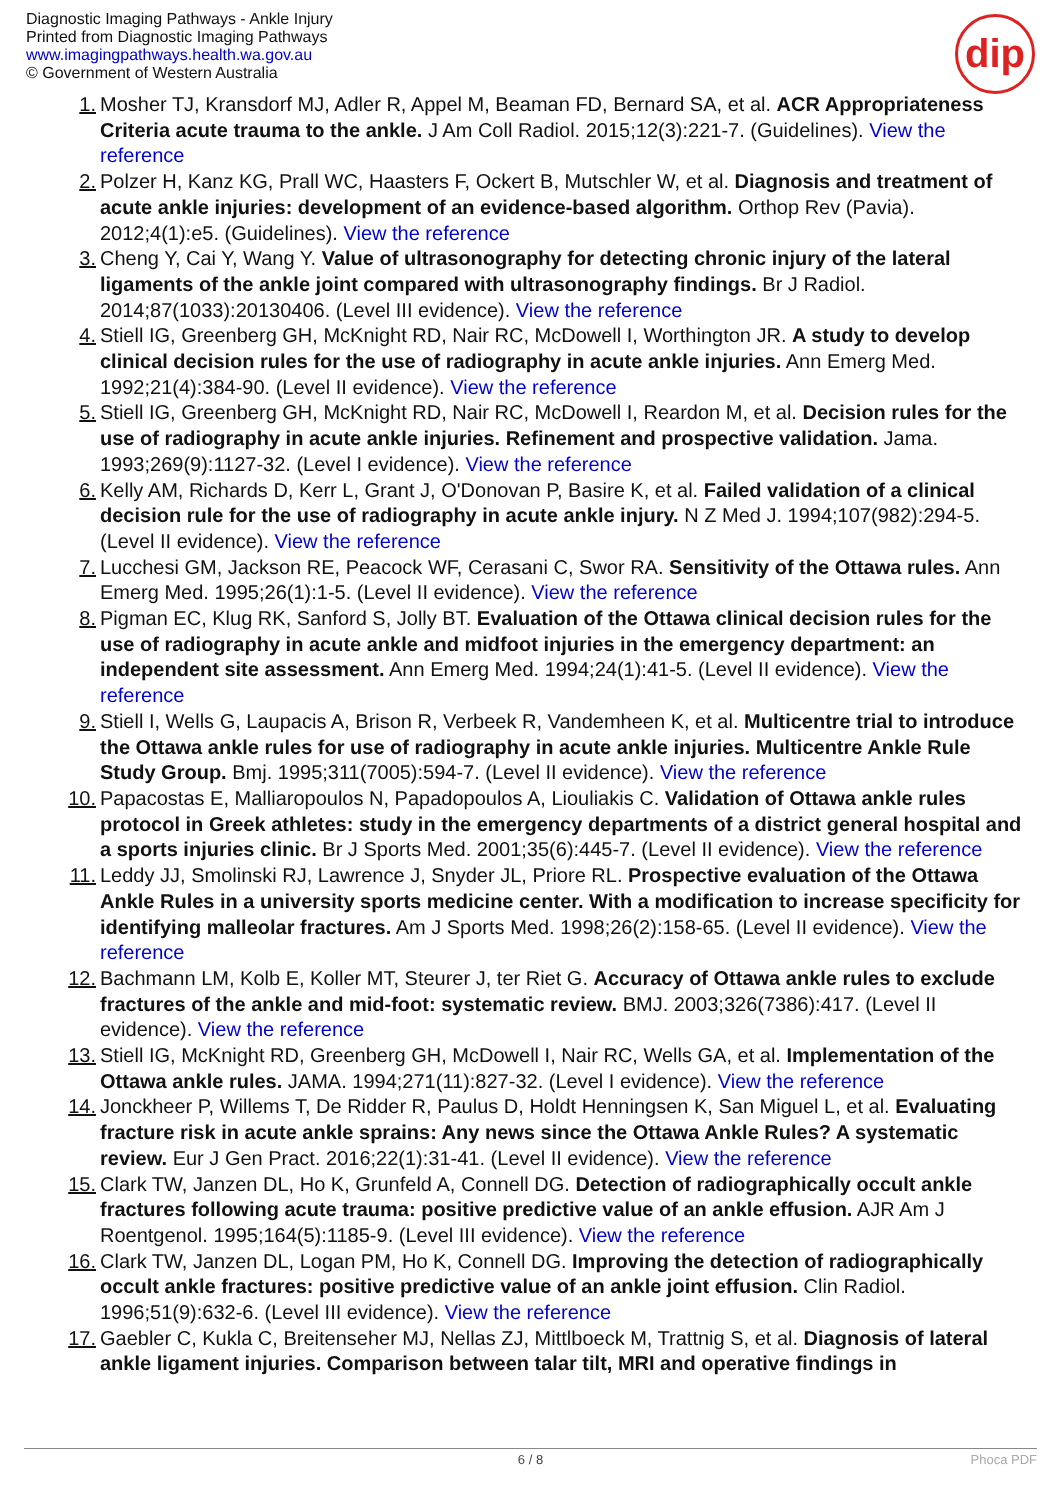Diagnostic Imaging Pathways - Ankle Injury
Printed from Diagnostic Imaging Pathways
www.imagingpathways.health.wa.gov.au
© Government of Western Australia
dip
1. Mosher TJ, Kransdorf MJ, Adler R, Appel M, Beaman FD, Bernard SA, et al. ACR Appropriateness Criteria acute trauma to the ankle. J Am Coll Radiol. 2015;12(3):221-7. (Guidelines). View the reference
2. Polzer H, Kanz KG, Prall WC, Haasters F, Ockert B, Mutschler W, et al. Diagnosis and treatment of acute ankle injuries: development of an evidence-based algorithm. Orthop Rev (Pavia). 2012;4(1):e5. (Guidelines). View the reference
3. Cheng Y, Cai Y, Wang Y. Value of ultrasonography for detecting chronic injury of the lateral ligaments of the ankle joint compared with ultrasonography findings. Br J Radiol. 2014;87(1033):20130406. (Level III evidence). View the reference
4. Stiell IG, Greenberg GH, McKnight RD, Nair RC, McDowell I, Worthington JR. A study to develop clinical decision rules for the use of radiography in acute ankle injuries. Ann Emerg Med. 1992;21(4):384-90. (Level II evidence). View the reference
5. Stiell IG, Greenberg GH, McKnight RD, Nair RC, McDowell I, Reardon M, et al. Decision rules for the use of radiography in acute ankle injuries. Refinement and prospective validation. Jama. 1993;269(9):1127-32. (Level I evidence). View the reference
6. Kelly AM, Richards D, Kerr L, Grant J, O'Donovan P, Basire K, et al. Failed validation of a clinical decision rule for the use of radiography in acute ankle injury. N Z Med J. 1994;107(982):294-5. (Level II evidence). View the reference
7. Lucchesi GM, Jackson RE, Peacock WF, Cerasani C, Swor RA. Sensitivity of the Ottawa rules. Ann Emerg Med. 1995;26(1):1-5. (Level II evidence). View the reference
8. Pigman EC, Klug RK, Sanford S, Jolly BT. Evaluation of the Ottawa clinical decision rules for the use of radiography in acute ankle and midfoot injuries in the emergency department: an independent site assessment. Ann Emerg Med. 1994;24(1):41-5. (Level II evidence). View the reference
9. Stiell I, Wells G, Laupacis A, Brison R, Verbeek R, Vandemheen K, et al. Multicentre trial to introduce the Ottawa ankle rules for use of radiography in acute ankle injuries. Multicentre Ankle Rule Study Group. Bmj. 1995;311(7005):594-7. (Level II evidence). View the reference
10. Papacostas E, Malliaropoulos N, Papadopoulos A, Liouliakis C. Validation of Ottawa ankle rules protocol in Greek athletes: study in the emergency departments of a district general hospital and a sports injuries clinic. Br J Sports Med. 2001;35(6):445-7. (Level II evidence). View the reference
11. Leddy JJ, Smolinski RJ, Lawrence J, Snyder JL, Priore RL. Prospective evaluation of the Ottawa Ankle Rules in a university sports medicine center. With a modification to increase specificity for identifying malleolar fractures. Am J Sports Med. 1998;26(2):158-65. (Level II evidence). View the reference
12. Bachmann LM, Kolb E, Koller MT, Steurer J, ter Riet G. Accuracy of Ottawa ankle rules to exclude fractures of the ankle and mid-foot: systematic review. BMJ. 2003;326(7386):417. (Level II evidence). View the reference
13. Stiell IG, McKnight RD, Greenberg GH, McDowell I, Nair RC, Wells GA, et al. Implementation of the Ottawa ankle rules. JAMA. 1994;271(11):827-32. (Level I evidence). View the reference
14. Jonckheer P, Willems T, De Ridder R, Paulus D, Holdt Henningsen K, San Miguel L, et al. Evaluating fracture risk in acute ankle sprains: Any news since the Ottawa Ankle Rules? A systematic review. Eur J Gen Pract. 2016;22(1):31-41. (Level II evidence). View the reference
15. Clark TW, Janzen DL, Ho K, Grunfeld A, Connell DG. Detection of radiographically occult ankle fractures following acute trauma: positive predictive value of an ankle effusion. AJR Am J Roentgenol. 1995;164(5):1185-9. (Level III evidence). View the reference
16. Clark TW, Janzen DL, Logan PM, Ho K, Connell DG. Improving the detection of radiographically occult ankle fractures: positive predictive value of an ankle joint effusion. Clin Radiol. 1996;51(9):632-6. (Level III evidence). View the reference
17. Gaebler C, Kukla C, Breitenseher MJ, Nellas ZJ, Mittlboeck M, Trattnig S, et al. Diagnosis of lateral ankle ligament injuries. Comparison between talar tilt, MRI and operative findings in
6 / 8 Phoca PDF